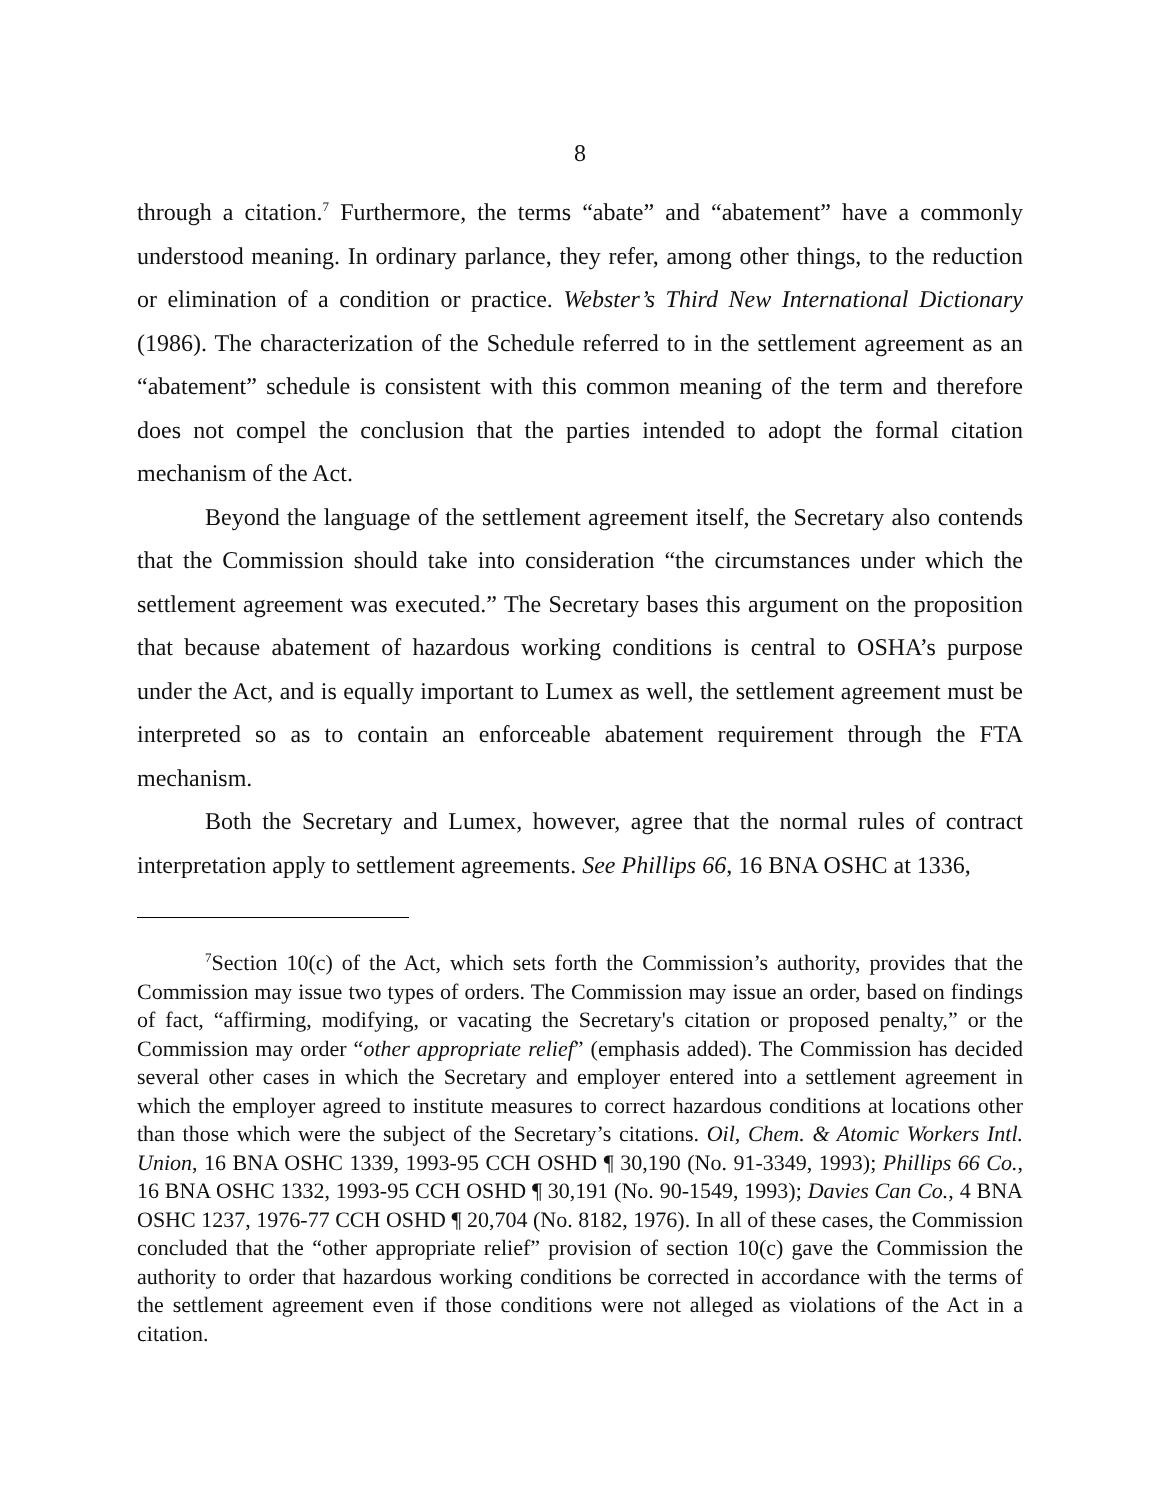8
through a citation.<sup>7</sup> Furthermore, the terms “abate” and “abatement” have a commonly understood meaning. In ordinary parlance, they refer, among other things, to the reduction or elimination of a condition or practice. Webster’s Third New International Dictionary (1986). The characterization of the Schedule referred to in the settlement agreement as an “abatement” schedule is consistent with this common meaning of the term and therefore does not compel the conclusion that the parties intended to adopt the formal citation mechanism of the Act.
Beyond the language of the settlement agreement itself, the Secretary also contends that the Commission should take into consideration “the circumstances under which the settlement agreement was executed.” The Secretary bases this argument on the proposition that because abatement of hazardous working conditions is central to OSHA’s purpose under the Act, and is equally important to Lumex as well, the settlement agreement must be interpreted so as to contain an enforceable abatement requirement through the FTA mechanism.
Both the Secretary and Lumex, however, agree that the normal rules of contract interpretation apply to settlement agreements. See Phillips 66, 16 BNA OSHC at 1336,
<sup>7</sup> Section 10(c) of the Act, which sets forth the Commission’s authority, provides that the Commission may issue two types of orders. The Commission may issue an order, based on findings of fact, “affirming, modifying, or vacating the Secretary's citation or proposed penalty,” or the Commission may order “other appropriate relief” (emphasis added). The Commission has decided several other cases in which the Secretary and employer entered into a settlement agreement in which the employer agreed to institute measures to correct hazardous conditions at locations other than those which were the subject of the Secretary’s citations. Oil, Chem. & Atomic Workers Intl. Union, 16 BNA OSHC 1339, 1993-95 CCH OSHD ¶ 30,190 (No. 91-3349, 1993); Phillips 66 Co., 16 BNA OSHC 1332, 1993-95 CCH OSHD ¶ 30,191 (No. 90-1549, 1993); Davies Can Co., 4 BNA OSHC 1237, 1976-77 CCH OSHD ¶ 20,704 (No. 8182, 1976). In all of these cases, the Commission concluded that the “other appropriate relief” provision of section 10(c) gave the Commission the authority to order that hazardous working conditions be corrected in accordance with the terms of the settlement agreement even if those conditions were not alleged as violations of the Act in a citation.